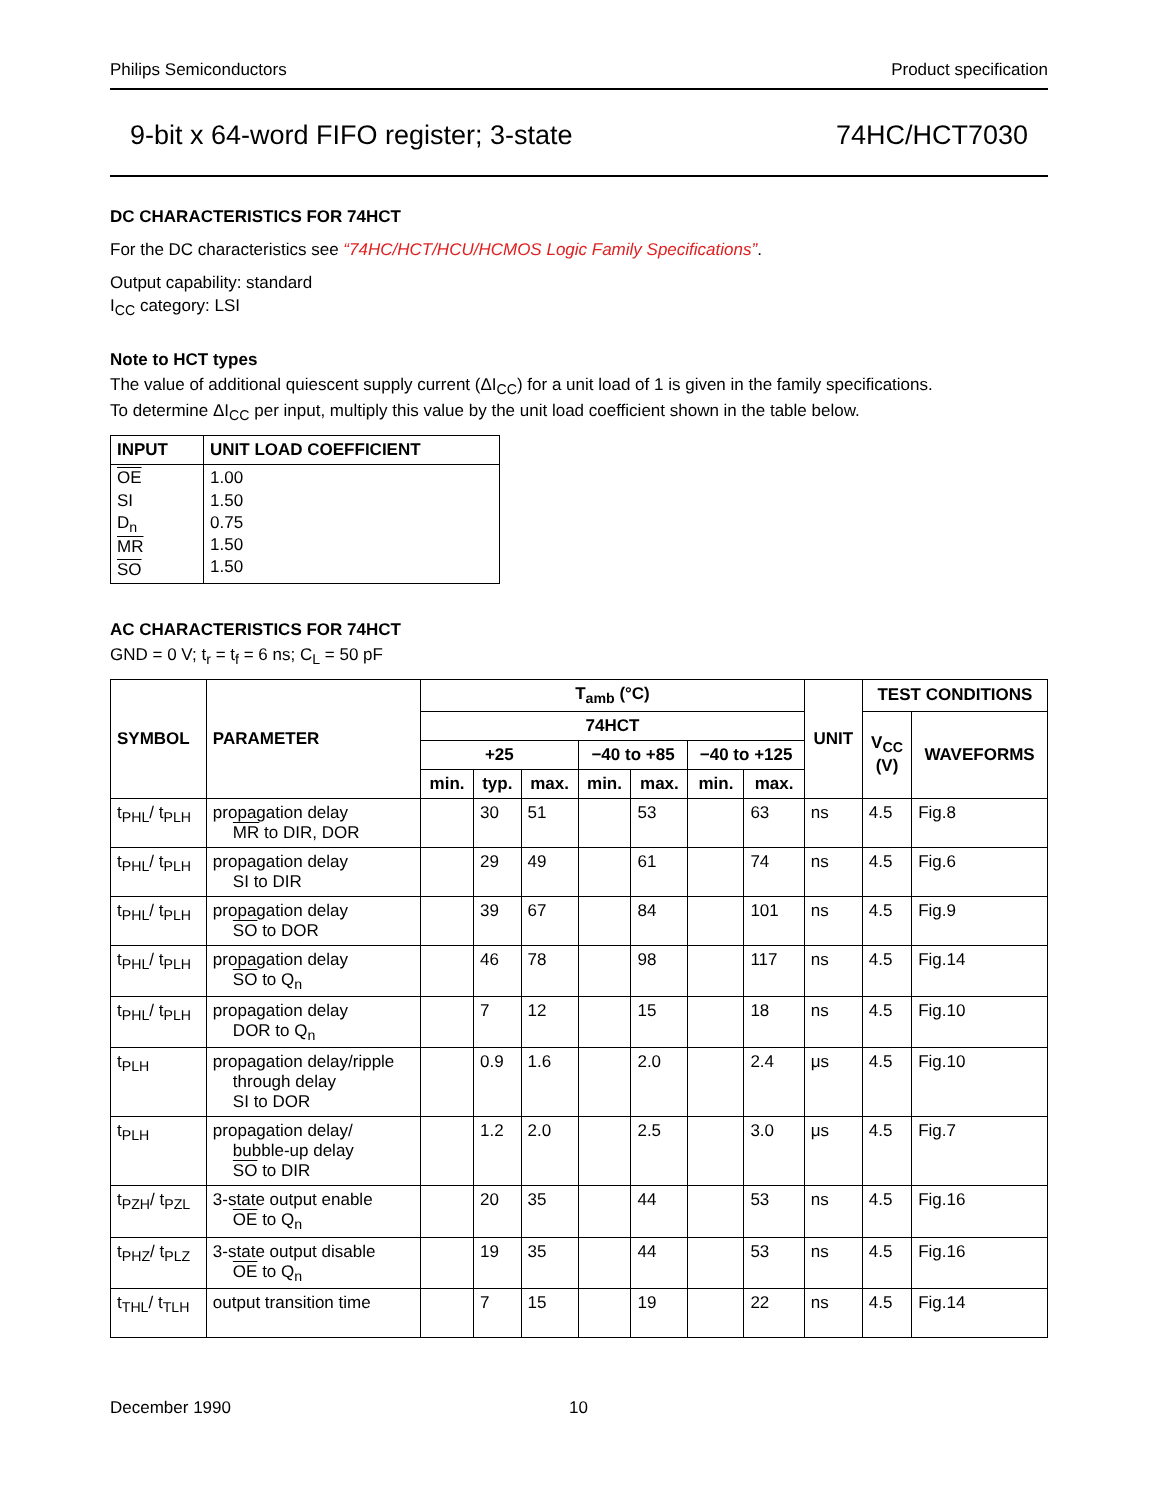Philips Semiconductors Product specification
9-bit x 64-word FIFO register; 3-state 74HC/HCT7030
DC CHARACTERISTICS FOR 74HCT
For the DC characteristics see “74HC/HCT/HCU/HCMOS Logic Family Specifications”.
Output capability: standard
I<sub>CC</sub> category: LSI
Note to HCT types
The value of additional quiescent supply current (ΔI<sub>CC</sub>) for a unit load of 1 is given in the family specifications.
To determine ΔI<sub>CC</sub> per input, multiply this value by the unit load coefficient shown in the table below.
| INPUT | UNIT LOAD COEFFICIENT |
| --- | --- |
| OE SI D<sub>n</sub> MR SO | 1.00 1.50 0.75 1.50 1.50 |
AC CHARACTERISTICS FOR 74HCT
GND = 0 V; t<sub>r</sub> = t<sub>f</sub> = 6 ns; C<sub>L</sub> = 50 pF
| SYMBOL | PARAMETER | T<sub>amb</sub> (°C) | | | | | | | UNIT | TEST CONDITIONS | |
| --- | --- | --- | --- | --- | --- | --- | --- | --- | --- | --- | --- |
| | | 74HCT | | | | | | | | V<sub>CC</sub> (V) | WAVEFORMS |
| | | +25 | | | −40 to +85 | | −40 to +125 | | | | |
| | | min. | typ. | max. | min. | max. | min. | max. | | | |
| t<sub>PHL</sub>/ t<sub>PLH</sub> | propagation delay MR to DIR, DOR | | 30 | 51 | | 53 | | 63 | ns | 4.5 | Fig.8 |
| t<sub>PHL</sub>/ t<sub>PLH</sub> | propagation delay SI to DIR | | 29 | 49 | | 61 | | 74 | ns | 4.5 | Fig.6 |
| t<sub>PHL</sub>/ t<sub>PLH</sub> | propagation delay SO to DOR | | 39 | 67 | | 84 | | 101 | ns | 4.5 | Fig.9 |
| t<sub>PHL</sub>/ t<sub>PLH</sub> | propagation delay SO to Q<sub>n</sub> | | 46 | 78 | | 98 | | 117 | ns | 4.5 | Fig.14 |
| t<sub>PHL</sub>/ t<sub>PLH</sub> | propagation delay DOR to Q<sub>n</sub> | | 7 | 12 | | 15 | | 18 | ns | 4.5 | Fig.10 |
| t<sub>PLH</sub> | propagation delay/ripple through delay SI to DOR | | 0.9 | 1.6 | | 2.0 | | 2.4 | μs | 4.5 | Fig.10 |
| t<sub>PLH</sub> | propagation delay/ bubble-up delay SO to DIR | | 1.2 | 2.0 | | 2.5 | | 3.0 | μs | 4.5 | Fig.7 |
| t<sub>PZH</sub>/ t<sub>PZL</sub> | 3-state output enable OE to Q<sub>n</sub> | | 20 | 35 | | 44 | | 53 | ns | 4.5 | Fig.16 |
| t<sub>PHZ</sub>/ t<sub>PLZ</sub> | 3-state output disable OE to Q<sub>n</sub> | | 19 | 35 | | 44 | | 53 | ns | 4.5 | Fig.16 |
| t<sub>THL</sub>/ t<sub>TLH</sub> | output transition time | | 7 | 15 | | 19 | | 22 | ns | 4.5 | Fig.14 |
December 1990 10